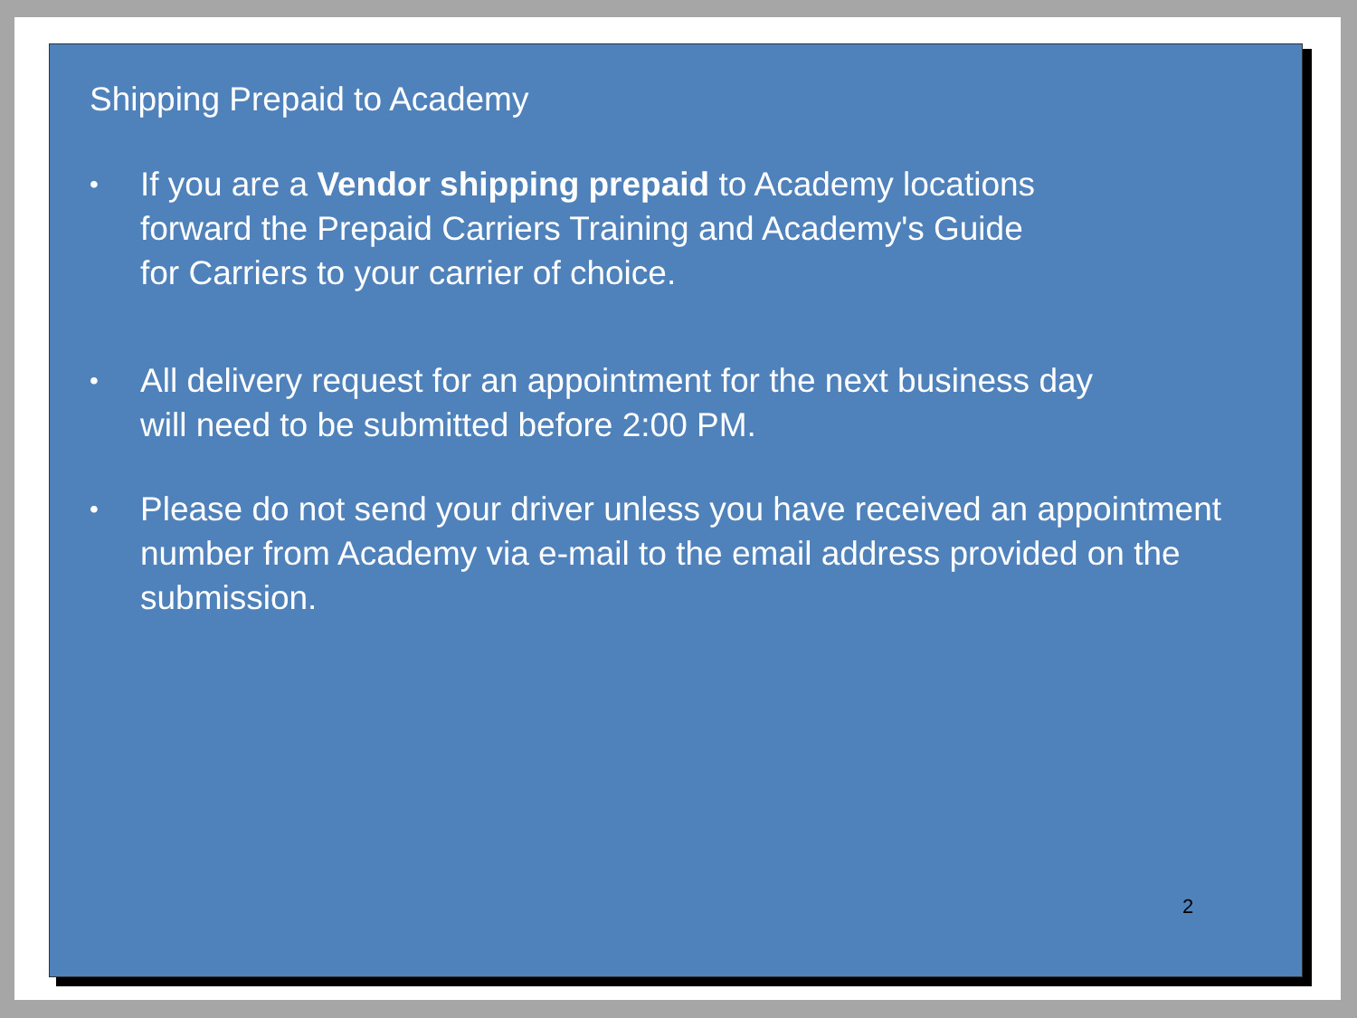Shipping Prepaid to Academy
• If you are a Vendor shipping prepaid to Academy locations
forward the Prepaid Carriers Training and Academy's Guide
for Carriers to your carrier of choice.
• All delivery request for an appointment for the next business day
will need to be submitted before 2:00 PM.
• Please do not send your driver unless you have received an appointment number from Academy via e-mail to the email address provided on the submission.
2